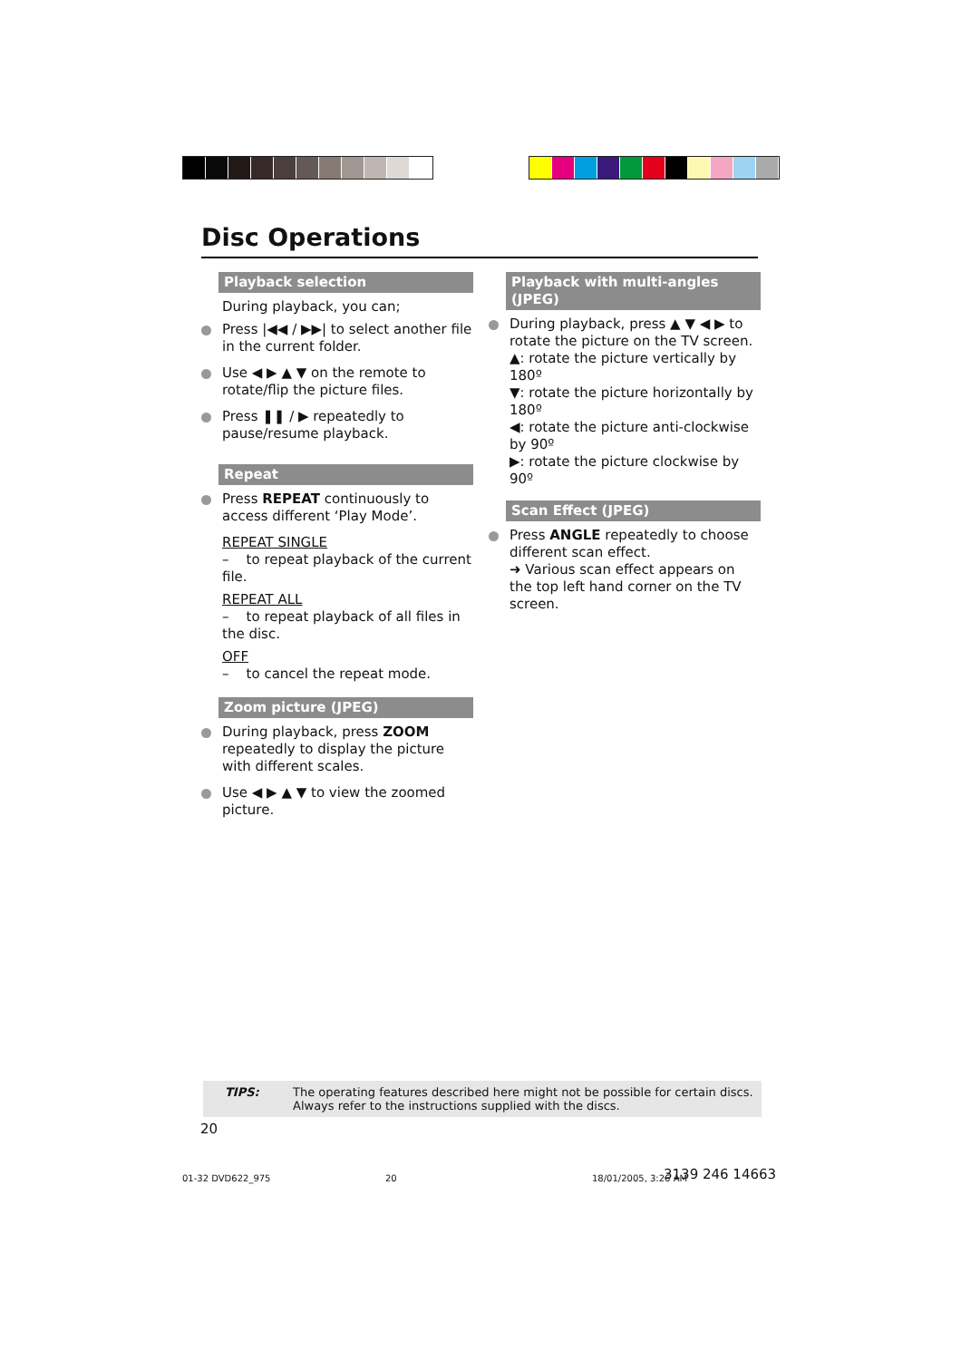Disc Operations
Playback selection
During playback, you can;
Press |◀◀ / ▶▶| to select another file in the current folder.
Use ◀ ▶ ▲ ▼ on the remote to rotate/flip the picture files.
Press ❚❚ / ▶ repeatedly to pause/resume playback.
Repeat
Press REPEAT continuously to access different ‘Play Mode’.
REPEAT SINGLE
– to repeat playback of the current file.
REPEAT ALL
– to repeat playback of all files in the disc.
OFF
– to cancel the repeat mode.
Zoom picture (JPEG)
During playback, press ZOOM repeatedly to display the picture with different scales.
Use ◀ ▶ ▲ ▼ to view the zoomed picture.
Playback with multi-angles (JPEG)
During playback, press ▲ ▼ ◀ ▶ to rotate the picture on the TV screen.
▲: rotate the picture vertically by 180º
▼: rotate the picture horizontally by 180º
◀: rotate the picture anti-clockwise by 90º
▶: rotate the picture clockwise by 90º
Scan Effect (JPEG)
Press ANGLE repeatedly to choose different scan effect.
➜ Various scan effect appears on the top left hand corner on the TV screen.
TIPS: The operating features described here might not be possible for certain discs. Always refer to the instructions supplied with the discs.
20
01-32 DVD622_975 20 18/01/2005, 3:26 AM 3139 246 14663